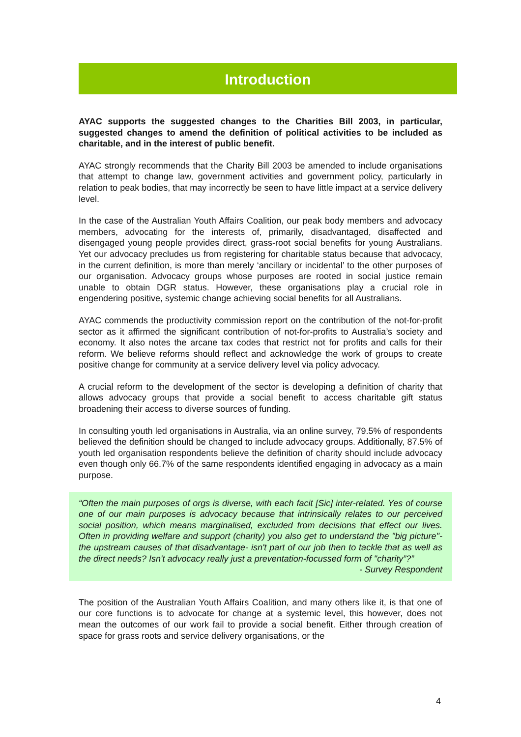Introduction
AYAC supports the suggested changes to the Charities Bill 2003, in particular, suggested changes to amend the definition of political activities to be included as charitable, and in the interest of public benefit.
AYAC strongly recommends that the Charity Bill 2003 be amended to include organisations that attempt to change law, government activities and government policy, particularly in relation to peak bodies, that may incorrectly be seen to have little impact at a service delivery level.
In the case of the Australian Youth Affairs Coalition, our peak body members and advocacy members, advocating for the interests of, primarily, disadvantaged, disaffected and disengaged young people provides direct, grass-root social benefits for young Australians. Yet our advocacy precludes us from registering for charitable status because that advocacy, in the current definition, is more than merely ‘ancillary or incidental’ to the other purposes of our organisation. Advocacy groups whose purposes are rooted in social justice remain unable to obtain DGR status. However, these organisations play a crucial role in engendering positive, systemic change achieving social benefits for all Australians.
AYAC commends the productivity commission report on the contribution of the not-for-profit sector as it affirmed the significant contribution of not-for-profits to Australia’s society and economy. It also notes the arcane tax codes that restrict not for profits and calls for their reform. We believe reforms should reflect and acknowledge the work of groups to create positive change for community at a service delivery level via policy advocacy.
A crucial reform to the development of the sector is developing a definition of charity that allows advocacy groups that provide a social benefit to access charitable gift status broadening their access to diverse sources of funding.
In consulting youth led organisations in Australia, via an online survey, 79.5% of respondents believed the definition should be changed to include advocacy groups. Additionally, 87.5% of youth led organisation respondents believe the definition of charity should include advocacy even though only 66.7% of the same respondents identified engaging in advocacy as a main purpose.
“Often the main purposes of orgs is diverse, with each facit [Sic] inter-related. Yes of course one of our main purposes is advocacy because that intrinsically relates to our perceived social position, which means marginalised, excluded from decisions that effect our lives. Often in providing welfare and support (charity) you also get to understand the "big picture"- the upstream causes of that disadvantage- isn't part of our job then to tackle that as well as the direct needs? Isn't advocacy really just a preventation-focussed form of "charity”?”
- Survey Respondent
The position of the Australian Youth Affairs Coalition, and many others like it, is that one of our core functions is to advocate for change at a systemic level, this however, does not mean the outcomes of our work fail to provide a social benefit. Either through creation of space for grass roots and service delivery organisations, or the
4